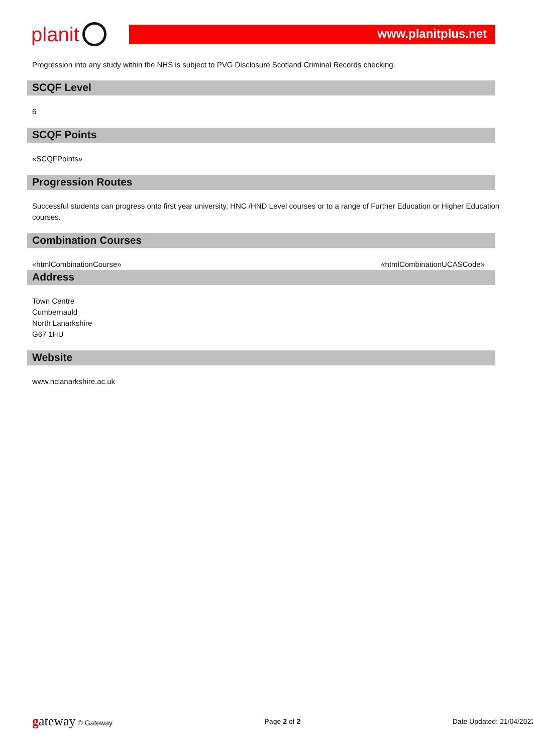planit
www.planitplus.net
Progression into any study within the NHS is subject to PVG Disclosure Scotland Criminal Records checking.
SCQF Level
6
SCQF Points
«SCQFPoints»
Progression Routes
Successful students can progress onto first year university, HNC /HND Level courses or to a range of Further Education or Higher Education courses.
Combination Courses
«htmlCombinationCourse» «htmlCombinationUCASCode»
Address
Town Centre
Cumbernauld
North Lanarkshire
G67 1HU
Website
www.nclanarkshire.ac.uk
gateway © Gateway Page 2 of 2 Date Updated: 21/04/2022